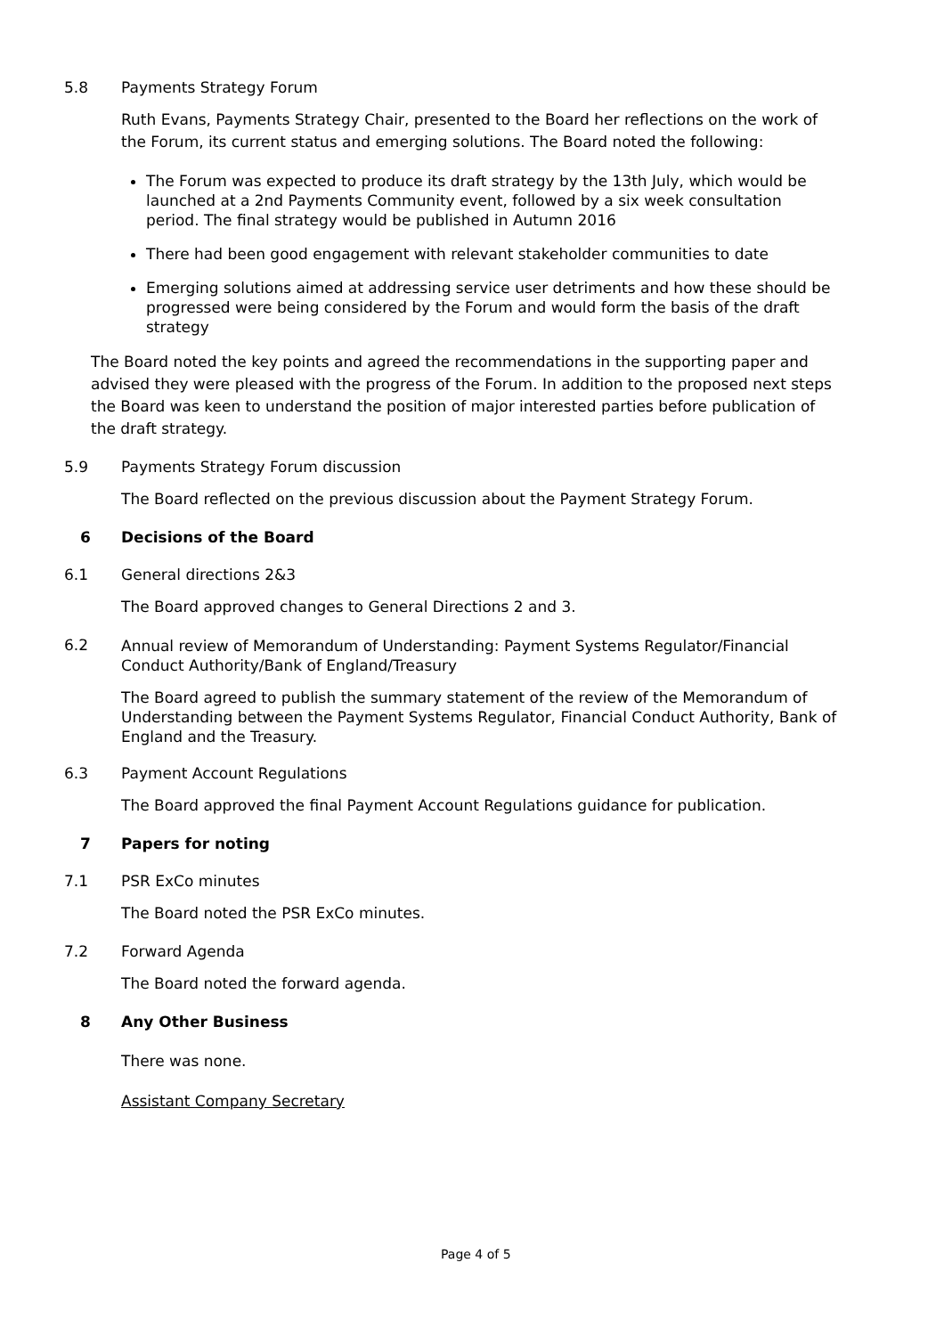5.8 Payments Strategy Forum
Ruth Evans, Payments Strategy Chair, presented to the Board her reflections on the work of the Forum, its current status and emerging solutions. The Board noted the following:
The Forum was expected to produce its draft strategy by the 13th July, which would be launched at a 2nd Payments Community event, followed by a six week consultation period. The final strategy would be published in Autumn 2016
There had been good engagement with relevant stakeholder communities to date
Emerging solutions aimed at addressing service user detriments and how these should be progressed were being considered by the Forum and would form the basis of the draft strategy
The Board noted the key points and agreed the recommendations in the supporting paper and advised they were pleased with the progress of the Forum. In addition to the proposed next steps the Board was keen to understand the position of major interested parties before publication of the draft strategy.
5.9 Payments Strategy Forum discussion
The Board reflected on the previous discussion about the Payment Strategy Forum.
6 Decisions of the Board
6.1 General directions 2&3
The Board approved changes to General Directions 2 and 3.
6.2
Annual review of Memorandum of Understanding: Payment Systems Regulator/Financial Conduct Authority/Bank of England/Treasury
The Board agreed to publish the summary statement of the review of the Memorandum of Understanding between the Payment Systems Regulator, Financial Conduct Authority, Bank of England and the Treasury.
6.3 Payment Account Regulations
The Board approved the final Payment Account Regulations guidance for publication.
7 Papers for noting
7.1 PSR ExCo minutes
The Board noted the PSR ExCo minutes.
7.2 Forward Agenda
The Board noted the forward agenda.
8 Any Other Business
There was none.
Assistant Company Secretary
Page 4 of 5